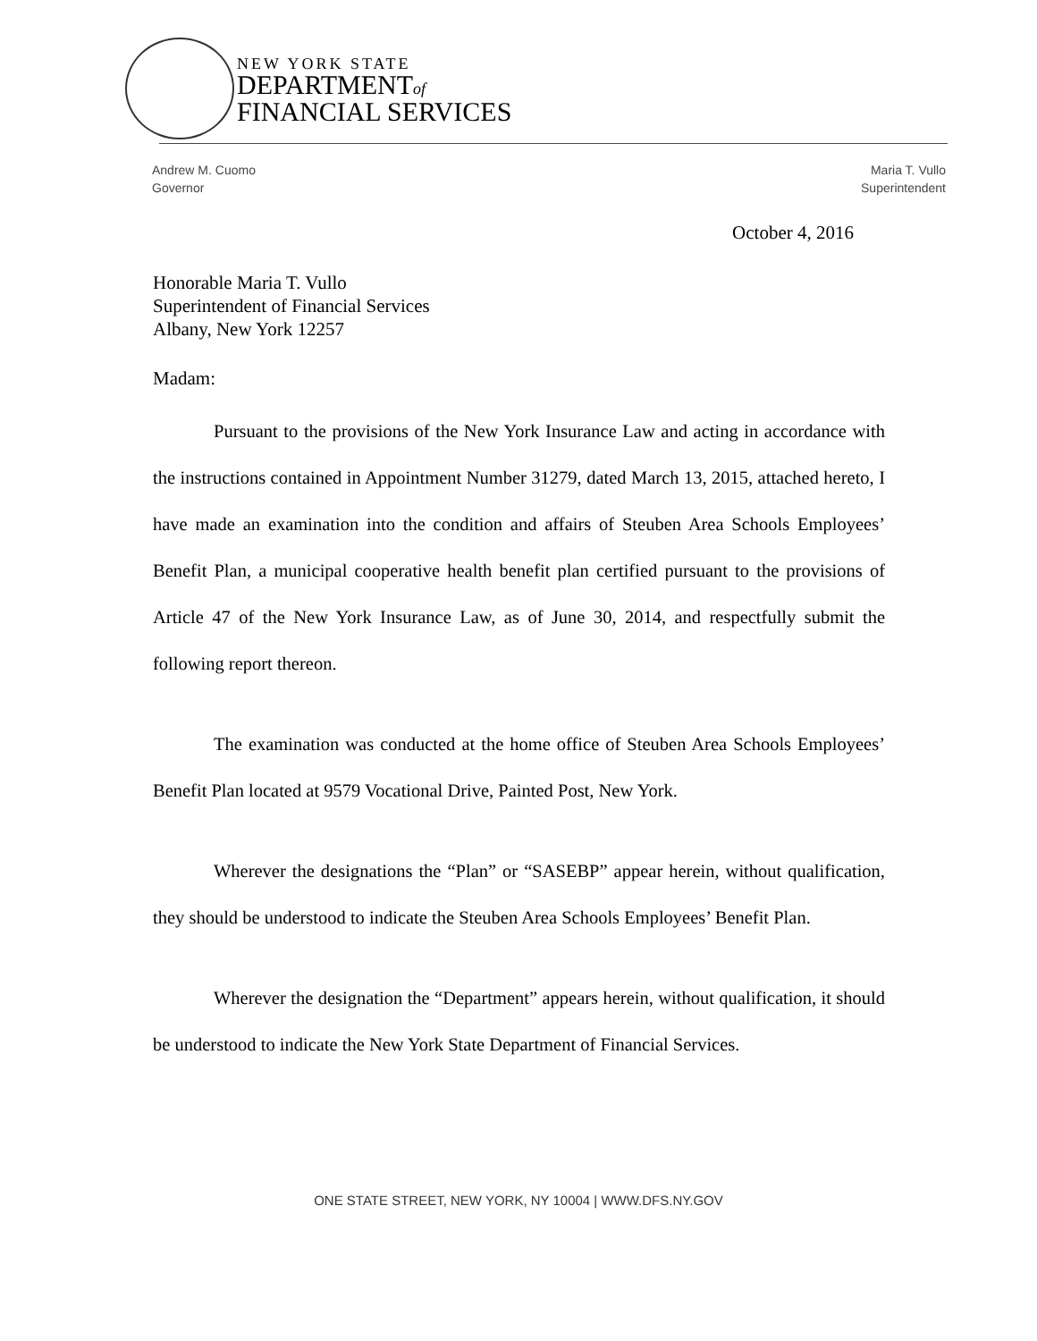NEW YORK STATE
DEPARTMENTof
FINANCIAL SERVICES
Andrew M. Cuomo
Governor
Maria T. Vullo
Superintendent
October 4, 2016
Honorable Maria T. Vullo
Superintendent of Financial Services
Albany, New York 12257
Madam:
Pursuant to the provisions of the New York Insurance Law and acting in accordance with the instructions contained in Appointment Number 31279, dated March 13, 2015, attached hereto, I have made an examination into the condition and affairs of Steuben Area Schools Employees’ Benefit Plan, a municipal cooperative health benefit plan certified pursuant to the provisions of Article 47 of the New York Insurance Law, as of June 30, 2014, and respectfully submit the following report thereon.
The examination was conducted at the home office of Steuben Area Schools Employees’ Benefit Plan located at 9579 Vocational Drive, Painted Post, New York.
Wherever the designations the “Plan” or “SASEBP” appear herein, without qualification, they should be understood to indicate the Steuben Area Schools Employees’ Benefit Plan.
Wherever the designation the “Department” appears herein, without qualification, it should be understood to indicate the New York State Department of Financial Services.
ONE STATE STREET, NEW YORK, NY 10004 | WWW.DFS.NY.GOV